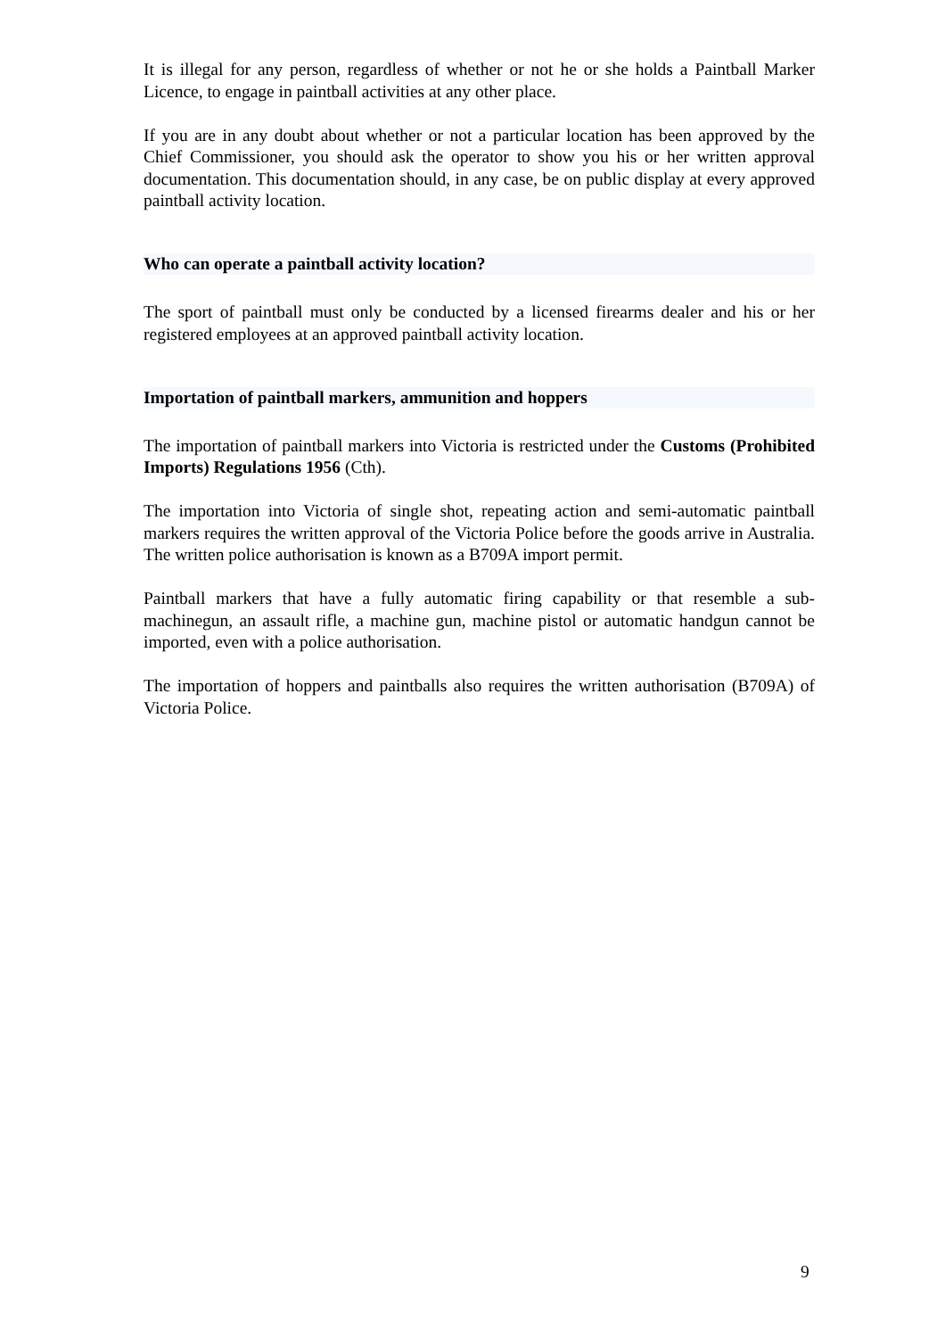It is illegal for any person, regardless of whether or not he or she holds a Paintball Marker Licence, to engage in paintball activities at any other place.
If you are in any doubt about whether or not a particular location has been approved by the Chief Commissioner, you should ask the operator to show you his or her written approval documentation. This documentation should, in any case, be on public display at every approved paintball activity location.
Who can operate a paintball activity location?
The sport of paintball must only be conducted by a licensed firearms dealer and his or her registered employees at an approved paintball activity location.
Importation of paintball markers, ammunition and hoppers
The importation of paintball markers into Victoria is restricted under the Customs (Prohibited Imports) Regulations 1956 (Cth).
The importation into Victoria of single shot, repeating action and semi-automatic paintball markers requires the written approval of the Victoria Police before the goods arrive in Australia. The written police authorisation is known as a B709A import permit.
Paintball markers that have a fully automatic firing capability or that resemble a sub-machinegun, an assault rifle, a machine gun, machine pistol or automatic handgun cannot be imported, even with a police authorisation.
The importation of hoppers and paintballs also requires the written authorisation (B709A) of Victoria Police.
9